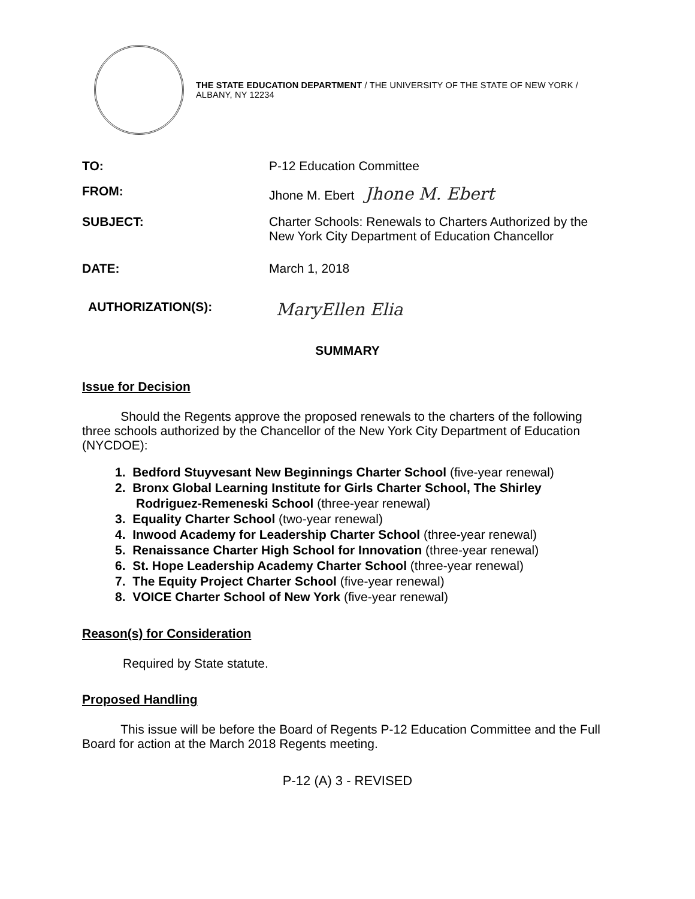THE STATE EDUCATION DEPARTMENT / THE UNIVERSITY OF THE STATE OF NEW YORK / ALBANY, NY 12234
TO: P-12 Education Committee
FROM: Jhone M. Ebert Jhone M. Ebert
SUBJECT: Charter Schools: Renewals to Charters Authorized by the
New York City Department of Education Chancellor
DATE: March 1, 2018
AUTHORIZATION(S):
MaryEllen Elia
SUMMARY
Issue for Decision
Should the Regents approve the proposed renewals to the charters of the following three schools authorized by the Chancellor of the New York City Department of Education (NYCDOE):
1. Bedford Stuyvesant New Beginnings Charter School (five-year renewal)
2. Bronx Global Learning Institute for Girls Charter School, The Shirley
Rodriguez-Remeneski School (three-year renewal)
3. Equality Charter School (two-year renewal)
4. Inwood Academy for Leadership Charter School (three-year renewal)
5. Renaissance Charter High School for Innovation (three-year renewal)
6. St. Hope Leadership Academy Charter School (three-year renewal)
7. The Equity Project Charter School (five-year renewal)
8. VOICE Charter School of New York (five-year renewal)
Reason(s) for Consideration
Required by State statute.
Proposed Handling
This issue will be before the Board of Regents P-12 Education Committee and the Full Board for action at the March 2018 Regents meeting.
P-12 (A) 3 - REVISED